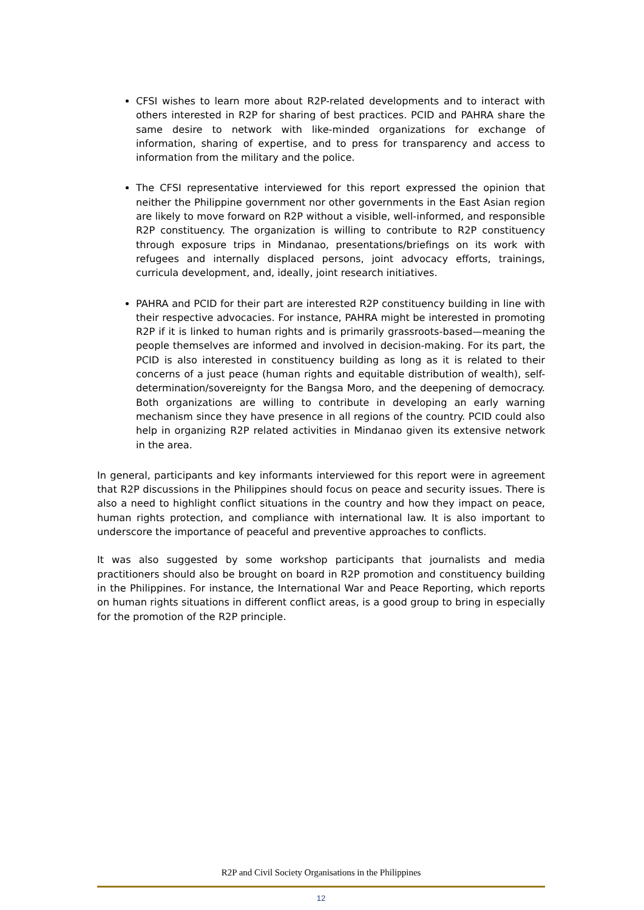CFSI wishes to learn more about R2P-related developments and to interact with others interested in R2P for sharing of best practices. PCID and PAHRA share the same desire to network with like-minded organizations for exchange of information, sharing of expertise, and to press for transparency and access to information from the military and the police.
The CFSI representative interviewed for this report expressed the opinion that neither the Philippine government nor other governments in the East Asian region are likely to move forward on R2P without a visible, well-informed, and responsible R2P constituency. The organization is willing to contribute to R2P constituency through exposure trips in Mindanao, presentations/briefings on its work with refugees and internally displaced persons, joint advocacy efforts, trainings, curricula development, and, ideally, joint research initiatives.
PAHRA and PCID for their part are interested R2P constituency building in line with their respective advocacies. For instance, PAHRA might be interested in promoting R2P if it is linked to human rights and is primarily grassroots-based—meaning the people themselves are informed and involved in decision-making. For its part, the PCID is also interested in constituency building as long as it is related to their concerns of a just peace (human rights and equitable distribution of wealth), self-determination/sovereignty for the Bangsa Moro, and the deepening of democracy. Both organizations are willing to contribute in developing an early warning mechanism since they have presence in all regions of the country. PCID could also help in organizing R2P related activities in Mindanao given its extensive network in the area.
In general, participants and key informants interviewed for this report were in agreement that R2P discussions in the Philippines should focus on peace and security issues. There is also a need to highlight conflict situations in the country and how they impact on peace, human rights protection, and compliance with international law. It is also important to underscore the importance of peaceful and preventive approaches to conflicts.
It was also suggested by some workshop participants that journalists and media practitioners should also be brought on board in R2P promotion and constituency building in the Philippines. For instance, the International War and Peace Reporting, which reports on human rights situations in different conflict areas, is a good group to bring in especially for the promotion of the R2P principle.
R2P and Civil Society Organisations in the Philippines
12